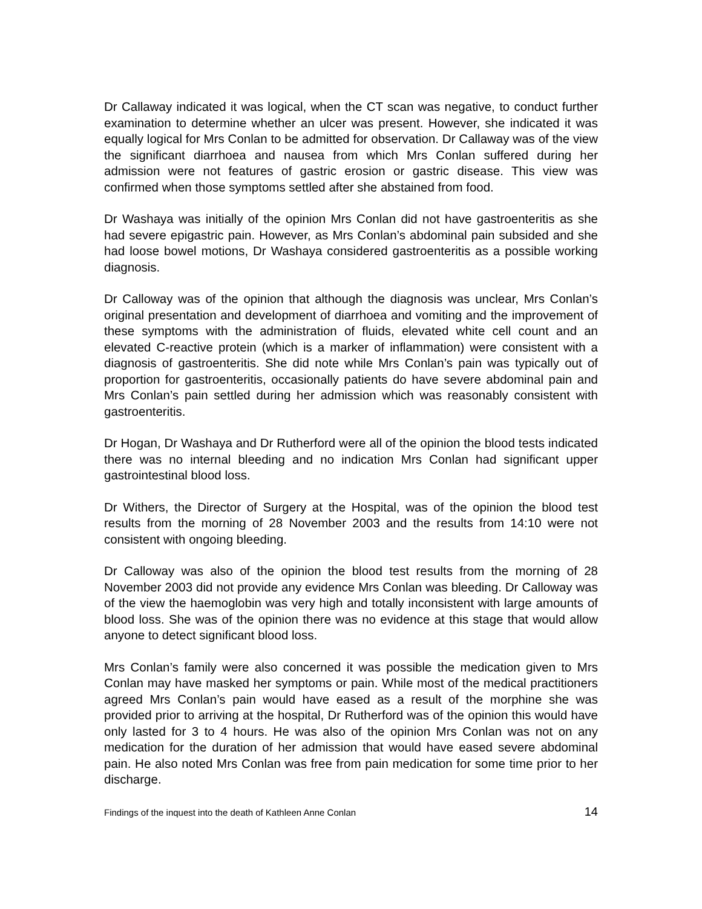Dr Callaway indicated it was logical, when the CT scan was negative, to conduct further examination to determine whether an ulcer was present. However, she indicated it was equally logical for Mrs Conlan to be admitted for observation. Dr Callaway was of the view the significant diarrhoea and nausea from which Mrs Conlan suffered during her admission were not features of gastric erosion or gastric disease. This view was confirmed when those symptoms settled after she abstained from food.
Dr Washaya was initially of the opinion Mrs Conlan did not have gastroenteritis as she had severe epigastric pain. However, as Mrs Conlan’s abdominal pain subsided and she had loose bowel motions, Dr Washaya considered gastroenteritis as a possible working diagnosis.
Dr Calloway was of the opinion that although the diagnosis was unclear, Mrs Conlan’s original presentation and development of diarrhoea and vomiting and the improvement of these symptoms with the administration of fluids, elevated white cell count and an elevated C-reactive protein (which is a marker of inflammation) were consistent with a diagnosis of gastroenteritis. She did note while Mrs Conlan’s pain was typically out of proportion for gastroenteritis, occasionally patients do have severe abdominal pain and Mrs Conlan’s pain settled during her admission which was reasonably consistent with gastroenteritis.
Dr Hogan, Dr Washaya and Dr Rutherford were all of the opinion the blood tests indicated there was no internal bleeding and no indication Mrs Conlan had significant upper gastrointestinal blood loss.
Dr Withers, the Director of Surgery at the Hospital, was of the opinion the blood test results from the morning of 28 November 2003 and the results from 14:10 were not consistent with ongoing bleeding.
Dr Calloway was also of the opinion the blood test results from the morning of 28 November 2003 did not provide any evidence Mrs Conlan was bleeding. Dr Calloway was of the view the haemoglobin was very high and totally inconsistent with large amounts of blood loss. She was of the opinion there was no evidence at this stage that would allow anyone to detect significant blood loss.
Mrs Conlan’s family were also concerned it was possible the medication given to Mrs Conlan may have masked her symptoms or pain. While most of the medical practitioners agreed Mrs Conlan’s pain would have eased as a result of the morphine she was provided prior to arriving at the hospital, Dr Rutherford was of the opinion this would have only lasted for 3 to 4 hours. He was also of the opinion Mrs Conlan was not on any medication for the duration of her admission that would have eased severe abdominal pain. He also noted Mrs Conlan was free from pain medication for some time prior to her discharge.
Findings of the inquest into the death of Kathleen Anne Conlan 14